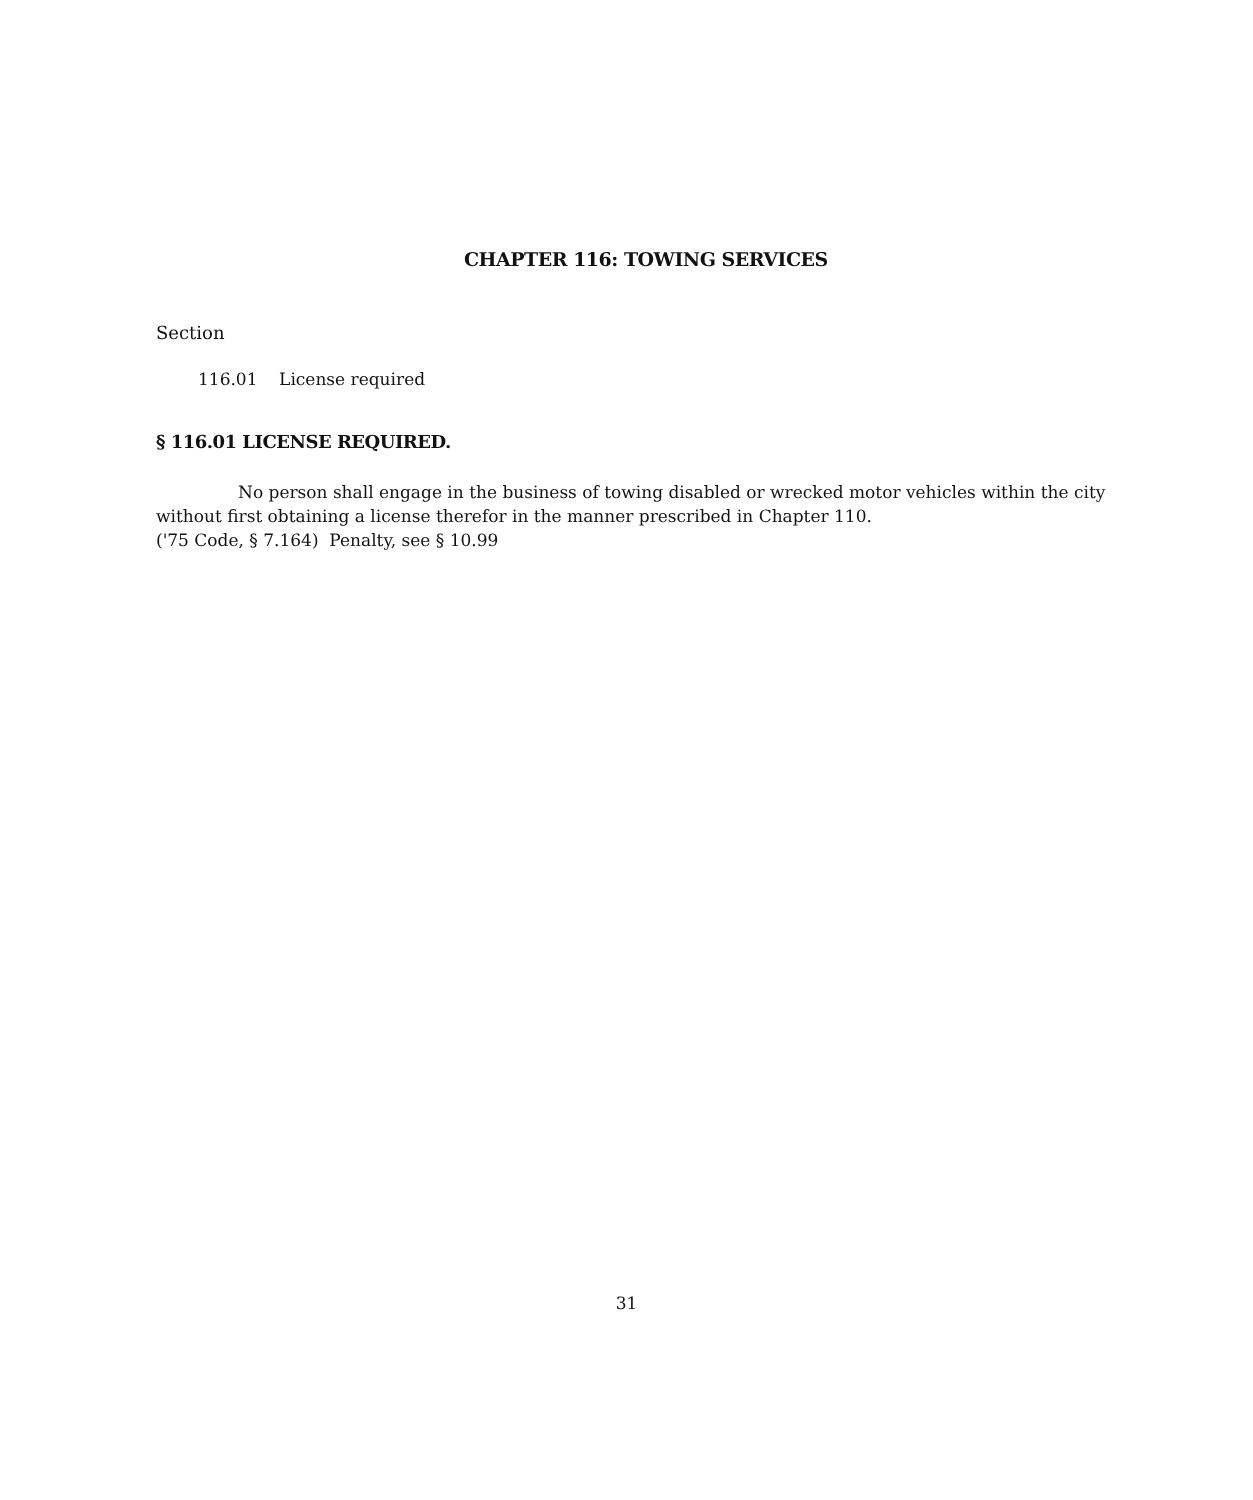CHAPTER 116: TOWING SERVICES
Section
116.01 License required
§ 116.01 LICENSE REQUIRED.
No person shall engage in the business of towing disabled or wrecked motor vehicles within the city without first obtaining a license therefor in the manner prescribed in Chapter 110.
('75 Code, § 7.164) Penalty, see § 10.99
31